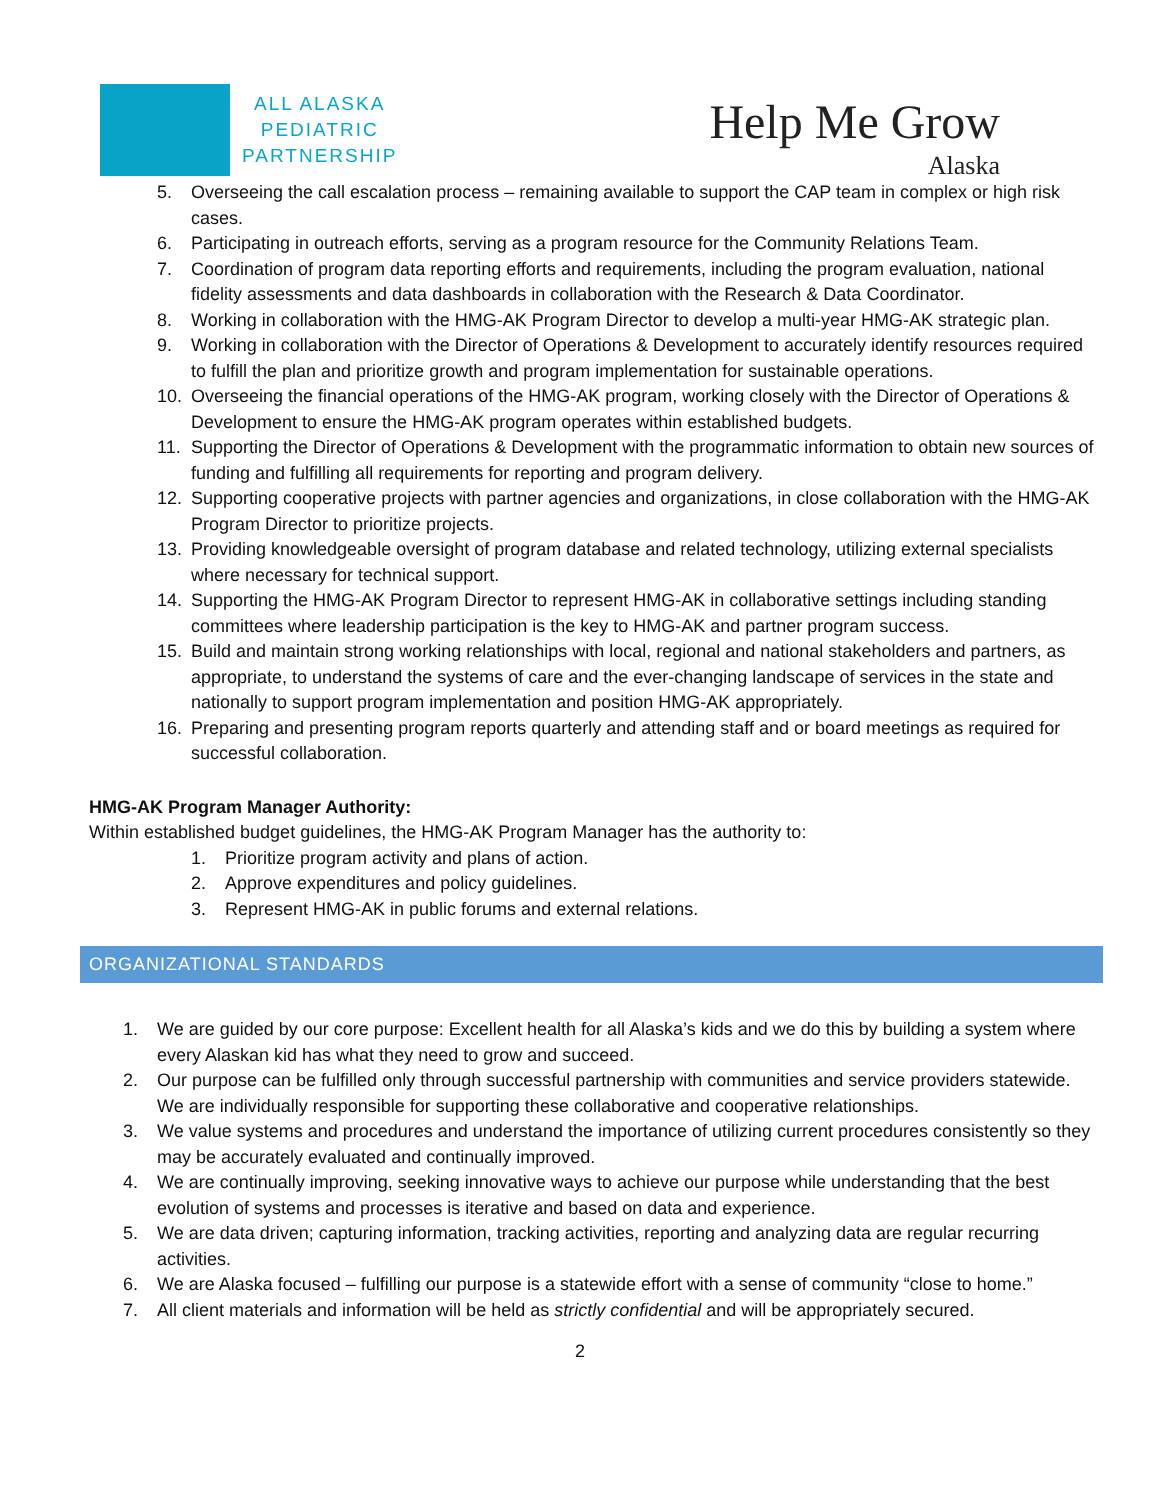ALL ALASKA
PEDIATRIC
PARTNERSHIP
Help Me Grow
Alaska
5. Overseeing the call escalation process – remaining available to support the CAP team in complex or high risk cases.
6. Participating in outreach efforts, serving as a program resource for the Community Relations Team.
7. Coordination of program data reporting efforts and requirements, including the program evaluation, national fidelity assessments and data dashboards in collaboration with the Research & Data Coordinator.
8. Working in collaboration with the HMG-AK Program Director to develop a multi-year HMG-AK strategic plan.
9. Working in collaboration with the Director of Operations & Development to accurately identify resources required to fulfill the plan and prioritize growth and program implementation for sustainable operations.
10. Overseeing the financial operations of the HMG-AK program, working closely with the Director of Operations & Development to ensure the HMG-AK program operates within established budgets.
11. Supporting the Director of Operations & Development with the programmatic information to obtain new sources of funding and fulfilling all requirements for reporting and program delivery.
12. Supporting cooperative projects with partner agencies and organizations, in close collaboration with the HMG-AK Program Director to prioritize projects.
13. Providing knowledgeable oversight of program database and related technology, utilizing external specialists where necessary for technical support.
14. Supporting the HMG-AK Program Director to represent HMG-AK in collaborative settings including standing committees where leadership participation is the key to HMG-AK and partner program success.
15. Build and maintain strong working relationships with local, regional and national stakeholders and partners, as appropriate, to understand the systems of care and the ever-changing landscape of services in the state and nationally to support program implementation and position HMG-AK appropriately.
16. Preparing and presenting program reports quarterly and attending staff and or board meetings as required for successful collaboration.
HMG-AK Program Manager Authority:
Within established budget guidelines, the HMG-AK Program Manager has the authority to:
1. Prioritize program activity and plans of action.
2. Approve expenditures and policy guidelines.
3. Represent HMG-AK in public forums and external relations.
ORGANIZATIONAL STANDARDS
1. We are guided by our core purpose: Excellent health for all Alaska’s kids and we do this by building a system where every Alaskan kid has what they need to grow and succeed.
2. Our purpose can be fulfilled only through successful partnership with communities and service providers statewide. We are individually responsible for supporting these collaborative and cooperative relationships.
3. We value systems and procedures and understand the importance of utilizing current procedures consistently so they may be accurately evaluated and continually improved.
4. We are continually improving, seeking innovative ways to achieve our purpose while understanding that the best evolution of systems and processes is iterative and based on data and experience.
5. We are data driven; capturing information, tracking activities, reporting and analyzing data are regular recurring activities.
6. We are Alaska focused – fulfilling our purpose is a statewide effort with a sense of community “close to home.”
7. All client materials and information will be held as strictly confidential and will be appropriately secured.
2